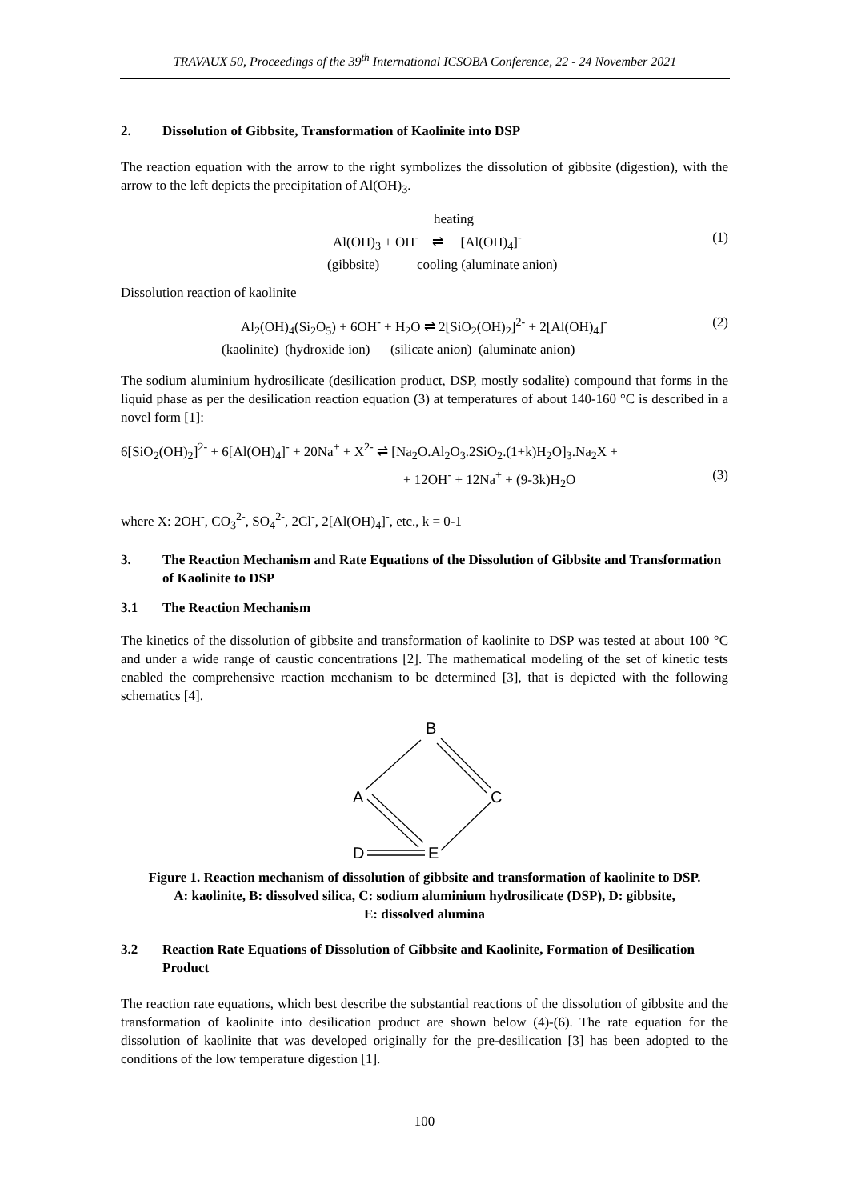TRAVAUX 50, Proceedings of the 39<sup>th</sup> International ICSOBA Conference, 22 - 24 November 2021
2. Dissolution of Gibbsite, Transformation of Kaolinite into DSP
The reaction equation with the arrow to the right symbolizes the dissolution of gibbsite (digestion), with the arrow to the left depicts the precipitation of Al(OH)<sub>3</sub>.
heating
Al(OH)<sub>3</sub> + OH<sup>-</sup> ⇌ [Al(OH)<sub>4</sub>]<sup>-</sup> (1)
(gibbsite) cooling (aluminate anion)
Dissolution reaction of kaolinite
Al<sub>2</sub>(OH)<sub>4</sub>(Si<sub>2</sub>O<sub>5</sub>) + 6OH<sup>-</sup> + H<sub>2</sub>O ⇌ 2[SiO<sub>2</sub>(OH)<sub>2</sub>]<sup>2-</sup> + 2[Al(OH)<sub>4</sub>]<sup>-</sup> (2)
(kaolinite) (hydroxide ion) (silicate anion) (aluminate anion)
The sodium aluminium hydrosilicate (desilication product, DSP, mostly sodalite) compound that forms in the liquid phase as per the desilication reaction equation (3) at temperatures of about 140-160 °C is described in a novel form [1]:
6[SiO<sub>2</sub>(OH)<sub>2</sub>]<sup>2-</sup> + 6[Al(OH)<sub>4</sub>]<sup>-</sup> + 20Na<sup>+</sup> + X<sup>2-</sup> ⇌ [Na<sub>2</sub>O.Al<sub>2</sub>O<sub>3</sub>.2SiO<sub>2</sub>.(1+k)H<sub>2</sub>O]<sub>3</sub>.Na<sub>2</sub>X +
+ 12OH<sup>-</sup> + 12Na<sup>+</sup> + (9-3k)H<sub>2</sub>O (3)
where X: 2OH<sup>-</sup>, CO<sub>3</sub><sup>2-</sup>, SO<sub>4</sub><sup>2-</sup>, 2Cl<sup>-</sup>, 2[Al(OH)<sub>4</sub>]<sup>-</sup>, etc., k = 0-1
3. The Reaction Mechanism and Rate Equations of the Dissolution of Gibbsite and Transformation of Kaolinite to DSP
3.1 The Reaction Mechanism
The kinetics of the dissolution of gibbsite and transformation of kaolinite to DSP was tested at about 100 °C and under a wide range of caustic concentrations [2]. The mathematical modeling of the set of kinetic tests enabled the comprehensive reaction mechanism to be determined [3], that is depicted with the following schematics [4].
B
C
A
D
E
Figure 1. Reaction mechanism of dissolution of gibbsite and transformation of kaolinite to DSP.
A: kaolinite, B: dissolved silica, C: sodium aluminium hydrosilicate (DSP), D: gibbsite,
E: dissolved alumina
3.2 Reaction Rate Equations of Dissolution of Gibbsite and Kaolinite, Formation of Desilication Product
The reaction rate equations, which best describe the substantial reactions of the dissolution of gibbsite and the transformation of kaolinite into desilication product are shown below (4)-(6). The rate equation for the dissolution of kaolinite that was developed originally for the pre-desilication [3] has been adopted to the conditions of the low temperature digestion [1].
100